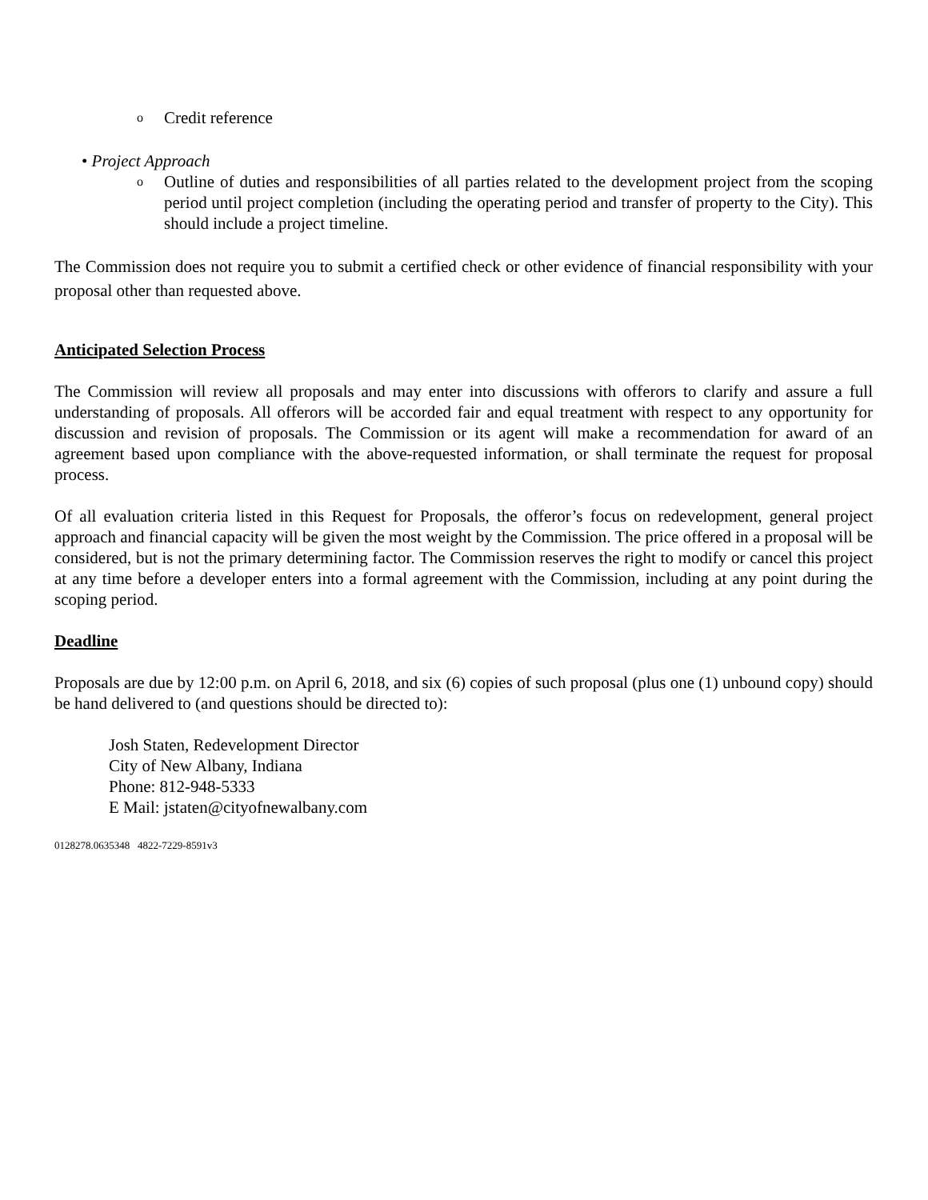o Credit reference
• Project Approach
o
Outline of duties and responsibilities of all parties related to the development project from the scoping period until project completion (including the operating period and transfer of property to the City). This should include a project timeline.
The Commission does not require you to submit a certified check or other evidence of financial responsibility with your proposal other than requested above.
Anticipated Selection Process
The Commission will review all proposals and may enter into discussions with offerors to clarify and assure a full understanding of proposals. All offerors will be accorded fair and equal treatment with respect to any opportunity for discussion and revision of proposals. The Commission or its agent will make a recommendation for award of an agreement based upon compliance with the above-requested information, or shall terminate the request for proposal process.
Of all evaluation criteria listed in this Request for Proposals, the offeror’s focus on redevelopment, general project approach and financial capacity will be given the most weight by the Commission. The price offered in a proposal will be considered, but is not the primary determining factor. The Commission reserves the right to modify or cancel this project at any time before a developer enters into a formal agreement with the Commission, including at any point during the scoping period.
Deadline
Proposals are due by 12:00 p.m. on April 6, 2018, and six (6) copies of such proposal (plus one (1) unbound copy) should be hand delivered to (and questions should be directed to):
Josh Staten, Redevelopment Director
City of New Albany, Indiana
Phone: 812-948-5333
E Mail: jstaten@cityofnewalbany.com
0128278.0635348 4822-7229-8591v3